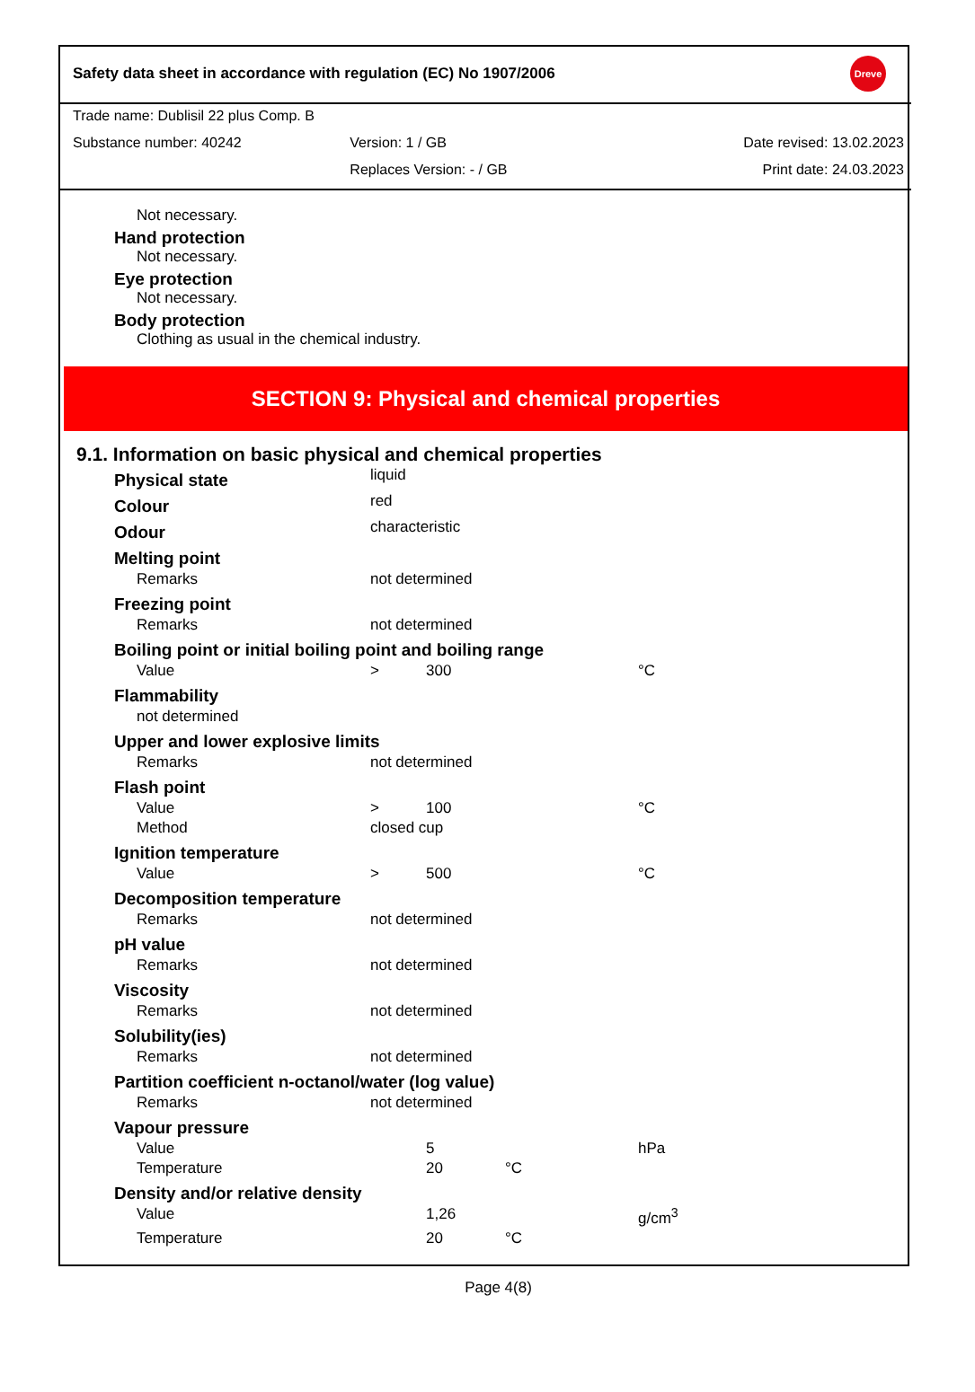Safety data sheet in accordance with regulation (EC) No 1907/2006 Dreve
Trade name: Dublisil 22 plus Comp. B
Substance number: 40242 Version: 1 / GB Date revised: 13.02.2023
Replaces Version: - / GB Print date: 24.03.2023
Not necessary.
Hand protection
Not necessary.
Eye protection
Not necessary.
Body protection
Clothing as usual in the chemical industry.
SECTION 9: Physical and chemical properties
9.1. Information on basic physical and chemical properties
| Physical state | liquid | | | |
| Colour | red | | | |
| Odour | characteristic | | | |
| Melting point | | | | |
| Remarks | not determined | | | |
| Freezing point | | | | |
| Remarks | not determined | | | |
| Boiling point or initial boiling point and boiling range | | | | |
| Value | > | 300 | | °C |
| Flammability | | | | |
| not determined | | | | |
| Upper and lower explosive limits | | | | |
| Remarks | not determined | | | |
| Flash point | | | | |
| Value | > | 100 | | °C |
| Method | closed cup | | | |
| Ignition temperature | | | | |
| Value | > | 500 | | °C |
| Decomposition temperature | | | | |
| Remarks | not determined | | | |
| pH value | | | | |
| Remarks | not determined | | | |
| Viscosity | | | | |
| Remarks | not determined | | | |
| Solubility(ies) | | | | |
| Remarks | not determined | | | |
| Partition coefficient n-octanol/water (log value) | | | | |
| Remarks | not determined | | | |
| Vapour pressure | | | | |
| Value | | 5 | | hPa |
| Temperature | | 20 | °C | |
| Density and/or relative density | | | | |
| Value | | 1,26 | | g/cm<sup>3</sup> |
| Temperature | | 20 | °C | |
Page 4(8)